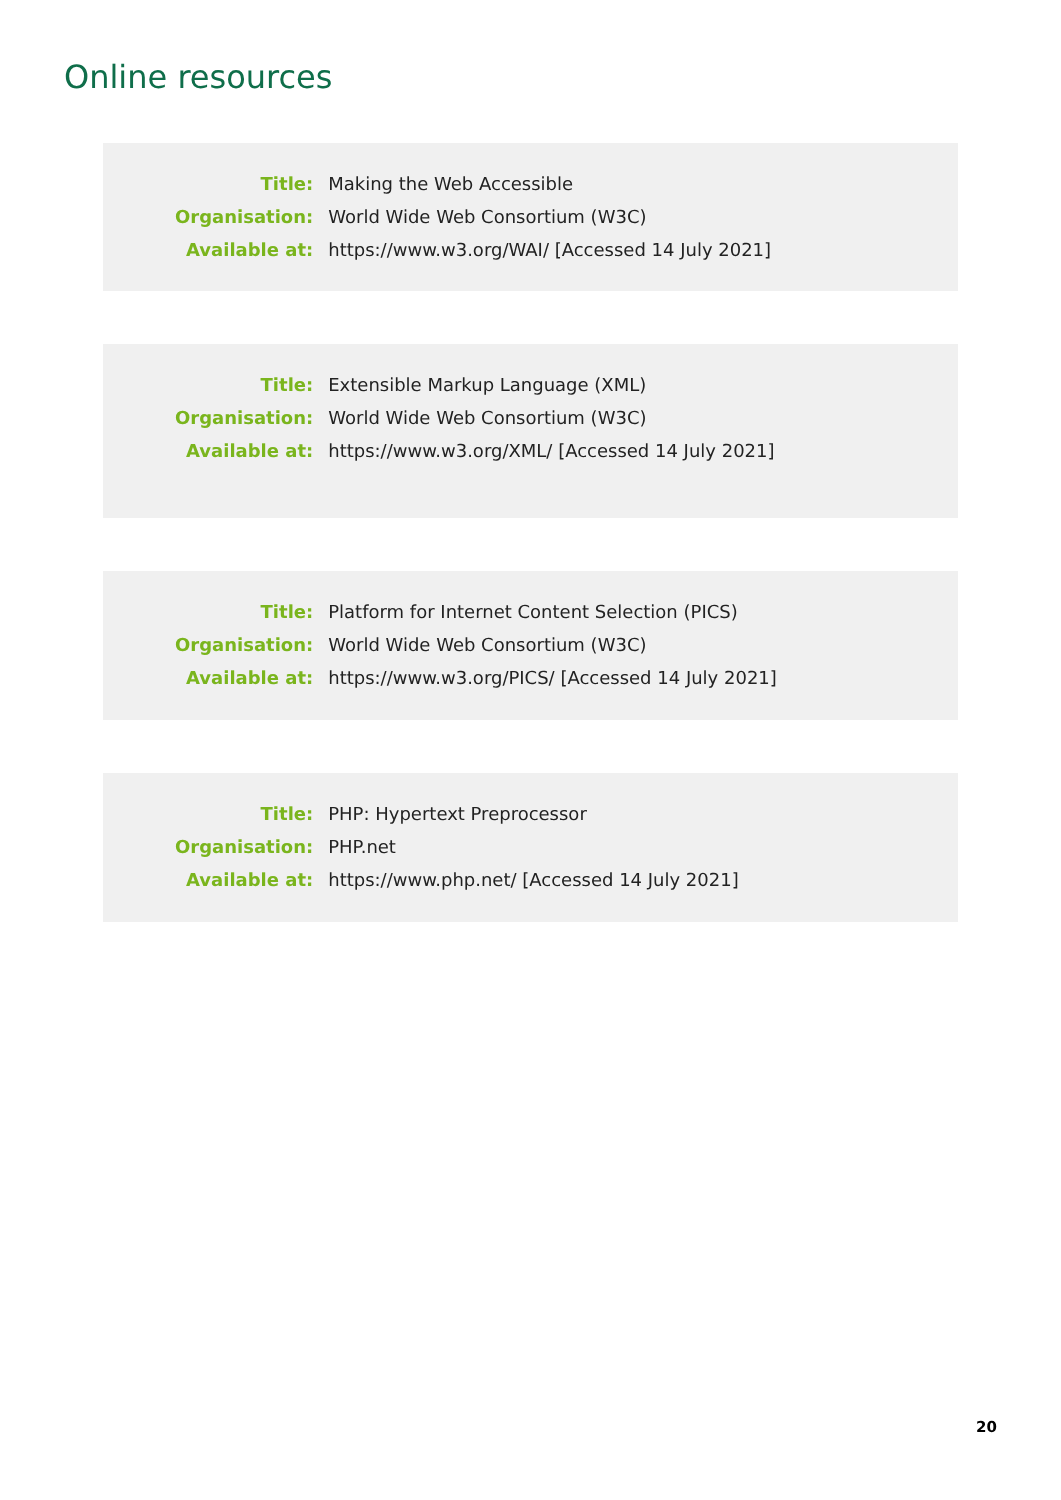Online resources
| Title: | Making the Web Accessible |
| Organisation: | World Wide Web Consortium (W3C) |
| Available at: | https://www.w3.org/WAI/ [Accessed 14 July 2021] |
| Title: | Extensible Markup Language (XML) |
| Organisation: | World Wide Web Consortium (W3C) |
| Available at: | https://www.w3.org/XML/ [Accessed 14 July 2021] |
| Title: | Platform for Internet Content Selection (PICS) |
| Organisation: | World Wide Web Consortium (W3C) |
| Available at: | https://www.w3.org/PICS/ [Accessed 14 July 2021] |
| Title: | PHP: Hypertext Preprocessor |
| Organisation: | PHP.net |
| Available at: | https://www.php.net/ [Accessed 14 July 2021] |
20